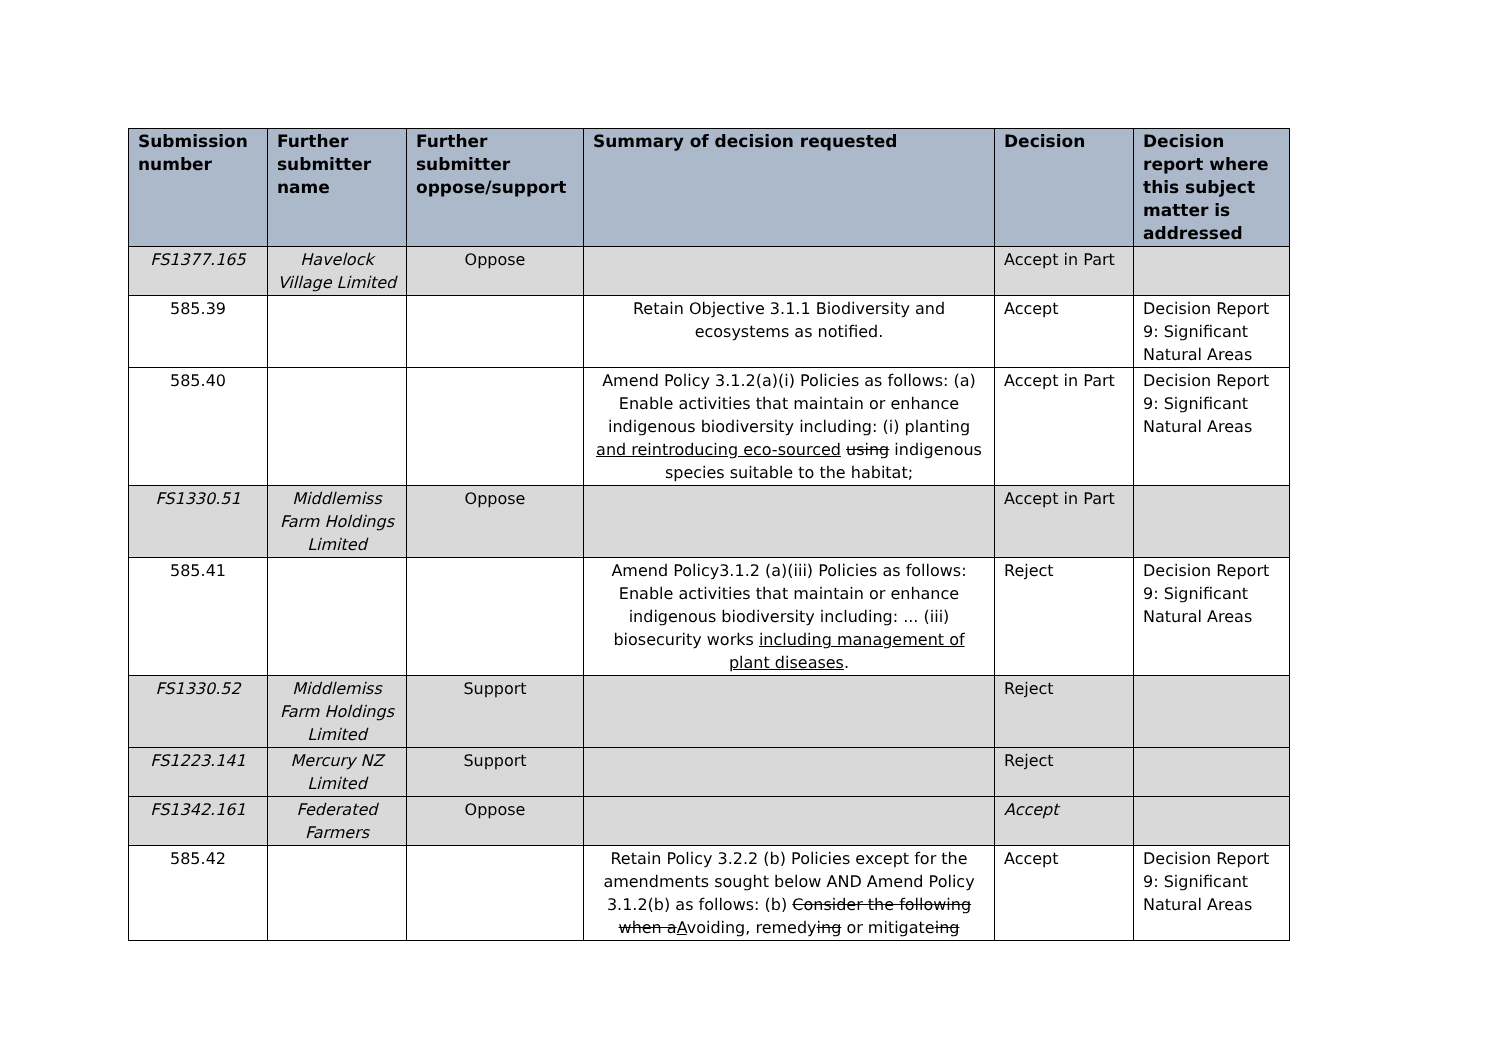| Submission number | Further submitter name | Further submitter oppose/support | Summary of decision requested | Decision | Decision report where this subject matter is addressed |
| --- | --- | --- | --- | --- | --- |
| FS1377.165 | Havelock Village Limited | Oppose | | Accept in Part | |
| 585.39 | | | Retain Objective 3.1.1 Biodiversity and ecosystems as notified. | Accept | Decision Report 9: Significant Natural Areas |
| 585.40 | | | Amend Policy 3.1.2(a)(i) Policies as follows: (a) Enable activities that maintain or enhance indigenous biodiversity including: (i) planting and reintroducing eco-sourced using indigenous species suitable to the habitat; | Accept in Part | Decision Report 9: Significant Natural Areas |
| FS1330.51 | Middlemiss Farm Holdings Limited | Oppose | | Accept in Part | |
| 585.41 | | | Amend Policy3.1.2 (a)(iii) Policies as follows: Enable activities that maintain or enhance indigenous biodiversity including: ... (iii) biosecurity works including management of plant diseases . | Reject | Decision Report 9: Significant Natural Areas |
| FS1330.52 | Middlemiss Farm Holdings Limited | Support | | Reject | |
| FS1223.141 | Mercury NZ Limited | Support | | Reject | |
| FS1342.161 | Federated Farmers | Oppose | | Accept | |
| 585.42 | | | Retain Policy 3.2.2 (b) Policies except for the amendments sought below AND Amend Policy 3.1.2(b) as follows: (b) Consider the following when a A voiding, remedy ing or mitigate ing | Accept | Decision Report 9: Significant Natural Areas |